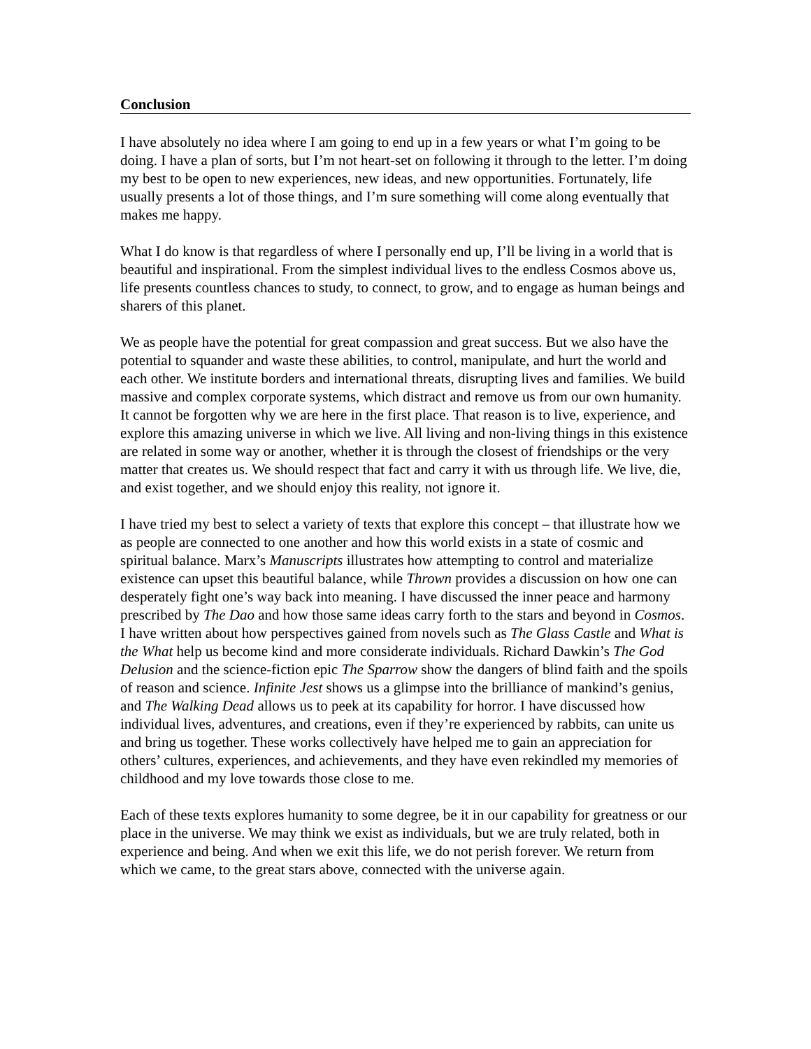Conclusion
I have absolutely no idea where I am going to end up in a few years or what I’m going to be doing. I have a plan of sorts, but I’m not heart-set on following it through to the letter. I’m doing my best to be open to new experiences, new ideas, and new opportunities. Fortunately, life usually presents a lot of those things, and I’m sure something will come along eventually that makes me happy.
What I do know is that regardless of where I personally end up, I’ll be living in a world that is beautiful and inspirational. From the simplest individual lives to the endless Cosmos above us, life presents countless chances to study, to connect, to grow, and to engage as human beings and sharers of this planet.
We as people have the potential for great compassion and great success. But we also have the potential to squander and waste these abilities, to control, manipulate, and hurt the world and each other. We institute borders and international threats, disrupting lives and families. We build massive and complex corporate systems, which distract and remove us from our own humanity. It cannot be forgotten why we are here in the first place. That reason is to live, experience, and explore this amazing universe in which we live. All living and non-living things in this existence are related in some way or another, whether it is through the closest of friendships or the very matter that creates us. We should respect that fact and carry it with us through life. We live, die, and exist together, and we should enjoy this reality, not ignore it.
I have tried my best to select a variety of texts that explore this concept – that illustrate how we as people are connected to one another and how this world exists in a state of cosmic and spiritual balance. Marx’s Manuscripts illustrates how attempting to control and materialize existence can upset this beautiful balance, while Thrown provides a discussion on how one can desperately fight one’s way back into meaning. I have discussed the inner peace and harmony prescribed by The Dao and how those same ideas carry forth to the stars and beyond in Cosmos. I have written about how perspectives gained from novels such as The Glass Castle and What is the What help us become kind and more considerate individuals. Richard Dawkin’s The God Delusion and the science-fiction epic The Sparrow show the dangers of blind faith and the spoils of reason and science. Infinite Jest shows us a glimpse into the brilliance of mankind’s genius, and The Walking Dead allows us to peek at its capability for horror. I have discussed how individual lives, adventures, and creations, even if they’re experienced by rabbits, can unite us and bring us together. These works collectively have helped me to gain an appreciation for others’ cultures, experiences, and achievements, and they have even rekindled my memories of childhood and my love towards those close to me.
Each of these texts explores humanity to some degree, be it in our capability for greatness or our place in the universe. We may think we exist as individuals, but we are truly related, both in experience and being. And when we exit this life, we do not perish forever. We return from which we came, to the great stars above, connected with the universe again.